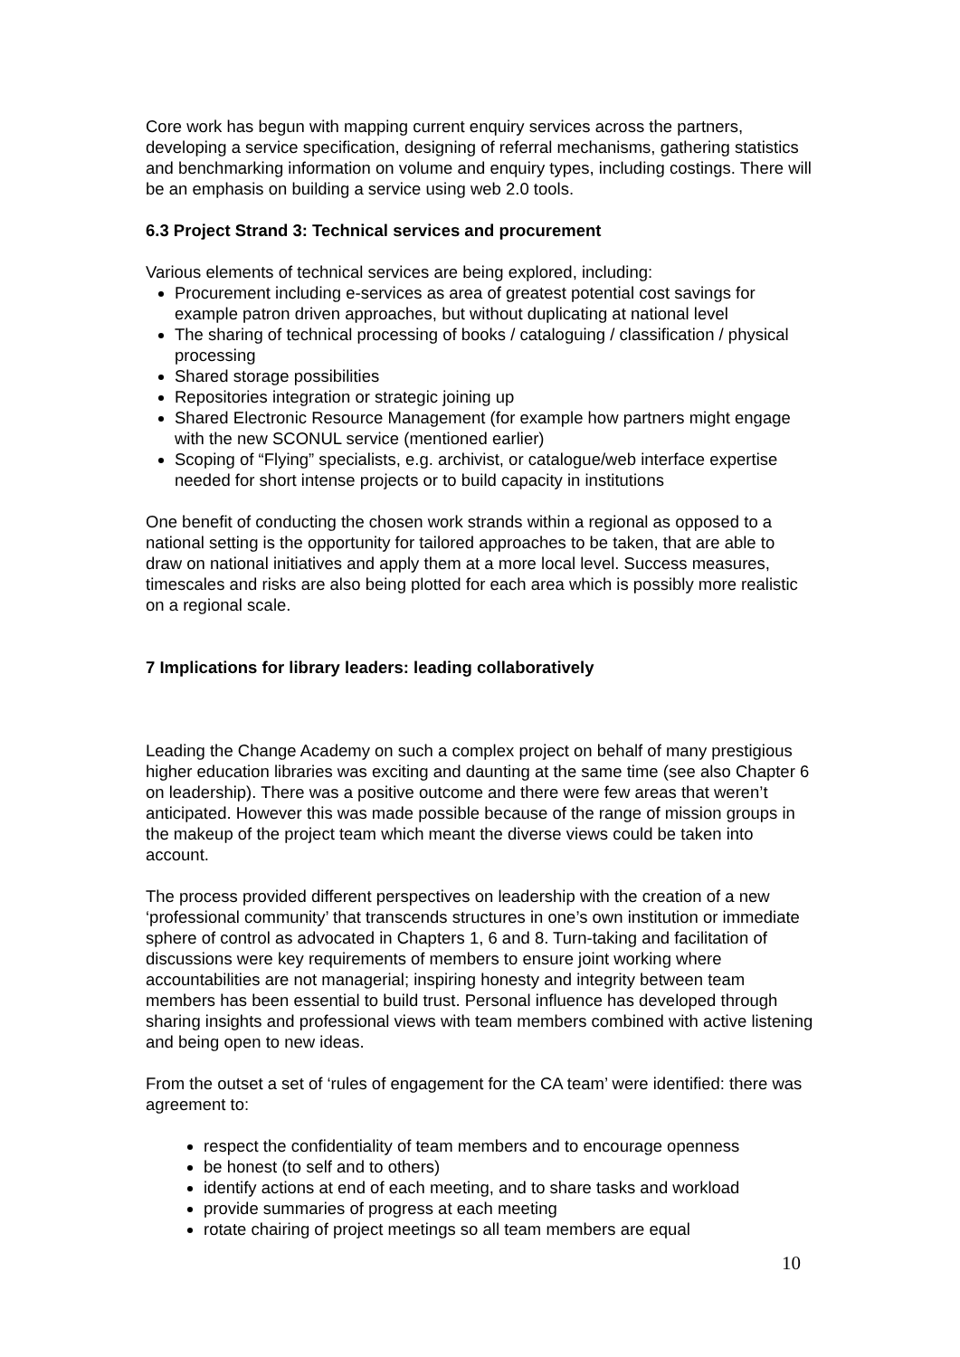Core work has begun with mapping current enquiry services across the partners, developing a service specification, designing of referral mechanisms, gathering statistics and benchmarking information on volume and enquiry types, including costings. There will be an emphasis on building a service using web 2.0 tools.
6.3 Project Strand 3: Technical services and procurement
Various elements of technical services are being explored, including:
Procurement including e-services as area of greatest potential cost savings for example patron driven approaches, but without duplicating at national level
The sharing of technical processing of books / cataloguing / classification / physical processing
Shared storage possibilities
Repositories integration or strategic joining up
Shared Electronic Resource Management (for example how partners might engage with the new SCONUL service (mentioned earlier)
Scoping of “Flying” specialists, e.g. archivist, or catalogue/web interface expertise needed for short intense projects or to build capacity in institutions
One benefit of conducting the chosen work strands within a regional as opposed to a national setting is the opportunity for tailored approaches to be taken, that are able to draw on national initiatives and apply them at a more local level. Success measures, timescales and risks are also being plotted for each area which is possibly more realistic on a regional scale.
7 Implications for library leaders: leading collaboratively
Leading the Change Academy on such a complex project on behalf of many prestigious higher education libraries was exciting and daunting at the same time (see also Chapter 6 on leadership). There was a positive outcome and there were few areas that weren’t anticipated. However this was made possible because of the range of mission groups in the makeup of the project team which meant the diverse views could be taken into account.
The process provided different perspectives on leadership with the creation of a new ‘professional community’ that transcends structures in one’s own institution or immediate sphere of control as advocated in Chapters 1, 6 and 8. Turn-taking and facilitation of discussions were key requirements of members to ensure joint working where accountabilities are not managerial; inspiring honesty and integrity between team members has been essential to build trust. Personal influence has developed through sharing insights and professional views with team members combined with active listening and being open to new ideas.
From the outset a set of ‘rules of engagement for the CA team’ were identified: there was agreement to:
respect the confidentiality of team members and to encourage openness
be honest (to self and to others)
identify actions at end of each meeting, and to share tasks and workload
provide summaries of progress at each meeting
rotate chairing of project meetings so all team members are equal
10